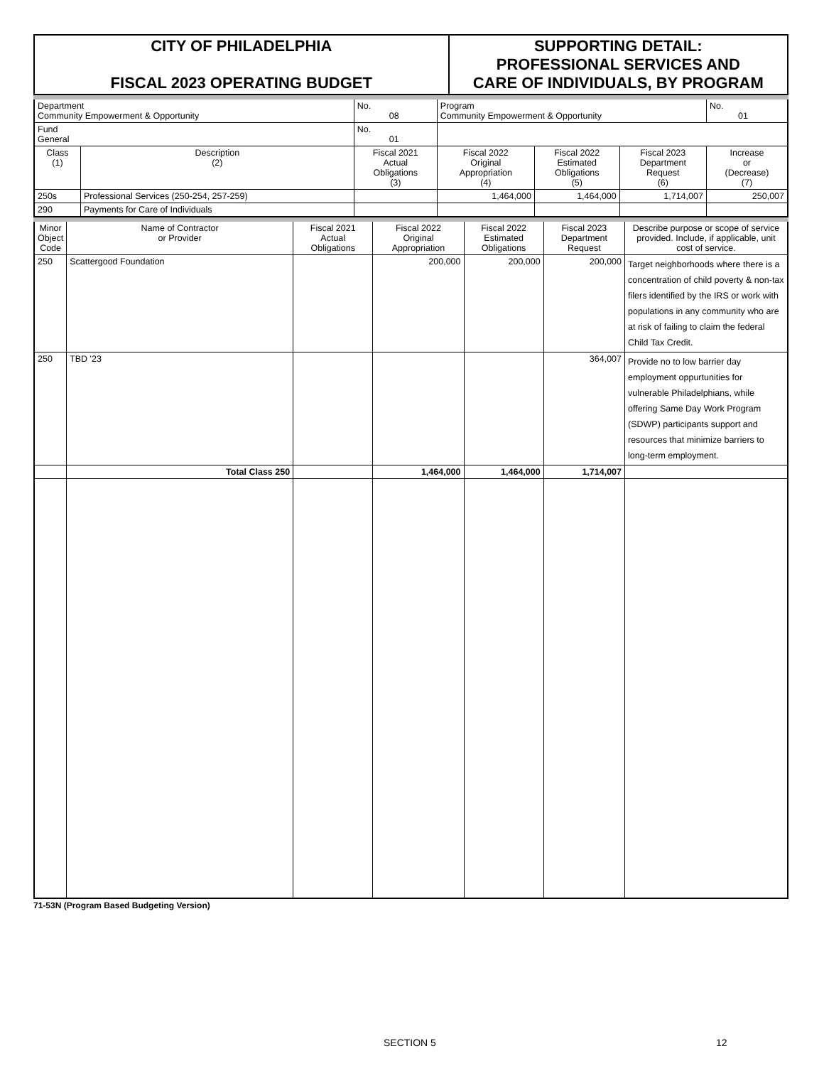| CITY OF PHILADELPHIA FISCAL 2023 OPERATING BUDGET | SUPPORTING DETAIL: PROFESSIONAL SERVICES AND CARE OF INDIVIDUALS, BY PROGRAM |
| Department Community Empowerment & Opportunity | | No. 08 | Program Community Empowerment & Opportunity | | | | No. 01 |
| Fund General | | No. 01 | | | | | |
| Class (1) | Description (2) | Fiscal 2021 Actual Obligations (3) | Fiscal 2022 Original Appropriation (4) | Fiscal 2022 Estimated Obligations (5) | Fiscal 2023 Department Request (6) | Increase or (Decrease) (7) | |
| 250s | Professional Services (250-254, 257-259) | | 1,464,000 | 1,464,000 | 1,714,007 | 250,007 | |
| 290 | Payments for Care of Individuals | | | | | | |
| Minor Object Code | Name of Contractor or Provider | Fiscal 2021 Actual Obligations | Fiscal 2022 Original Appropriation | Fiscal 2022 Estimated Obligations | Fiscal 2023 Department Request | Describe purpose or scope of service provided. Include, if applicable, unit cost of service. |
| --- | --- | --- | --- | --- | --- | --- |
| 250 | Scattergood Foundation | | 200,000 | 200,000 | 200,000 | Target neighborhoods where there is a concentration of child poverty & non-tax filers identified by the IRS or work with populations in any community who are at risk of failing to claim the federal Child Tax Credit. |
| 250 | TBD '23 | | | | 364,007 | Provide no to low barrier day employment oppurtunities for vulnerable Philadelphians, while offering Same Day Work Program (SDWP) participants support and resources that minimize barriers to long-term employment. |
| | Total Class 250 | | 1,464,000 | 1,464,000 | 1,714,007 | |
71-53N (Program Based Budgeting Version)
SECTION 5 12